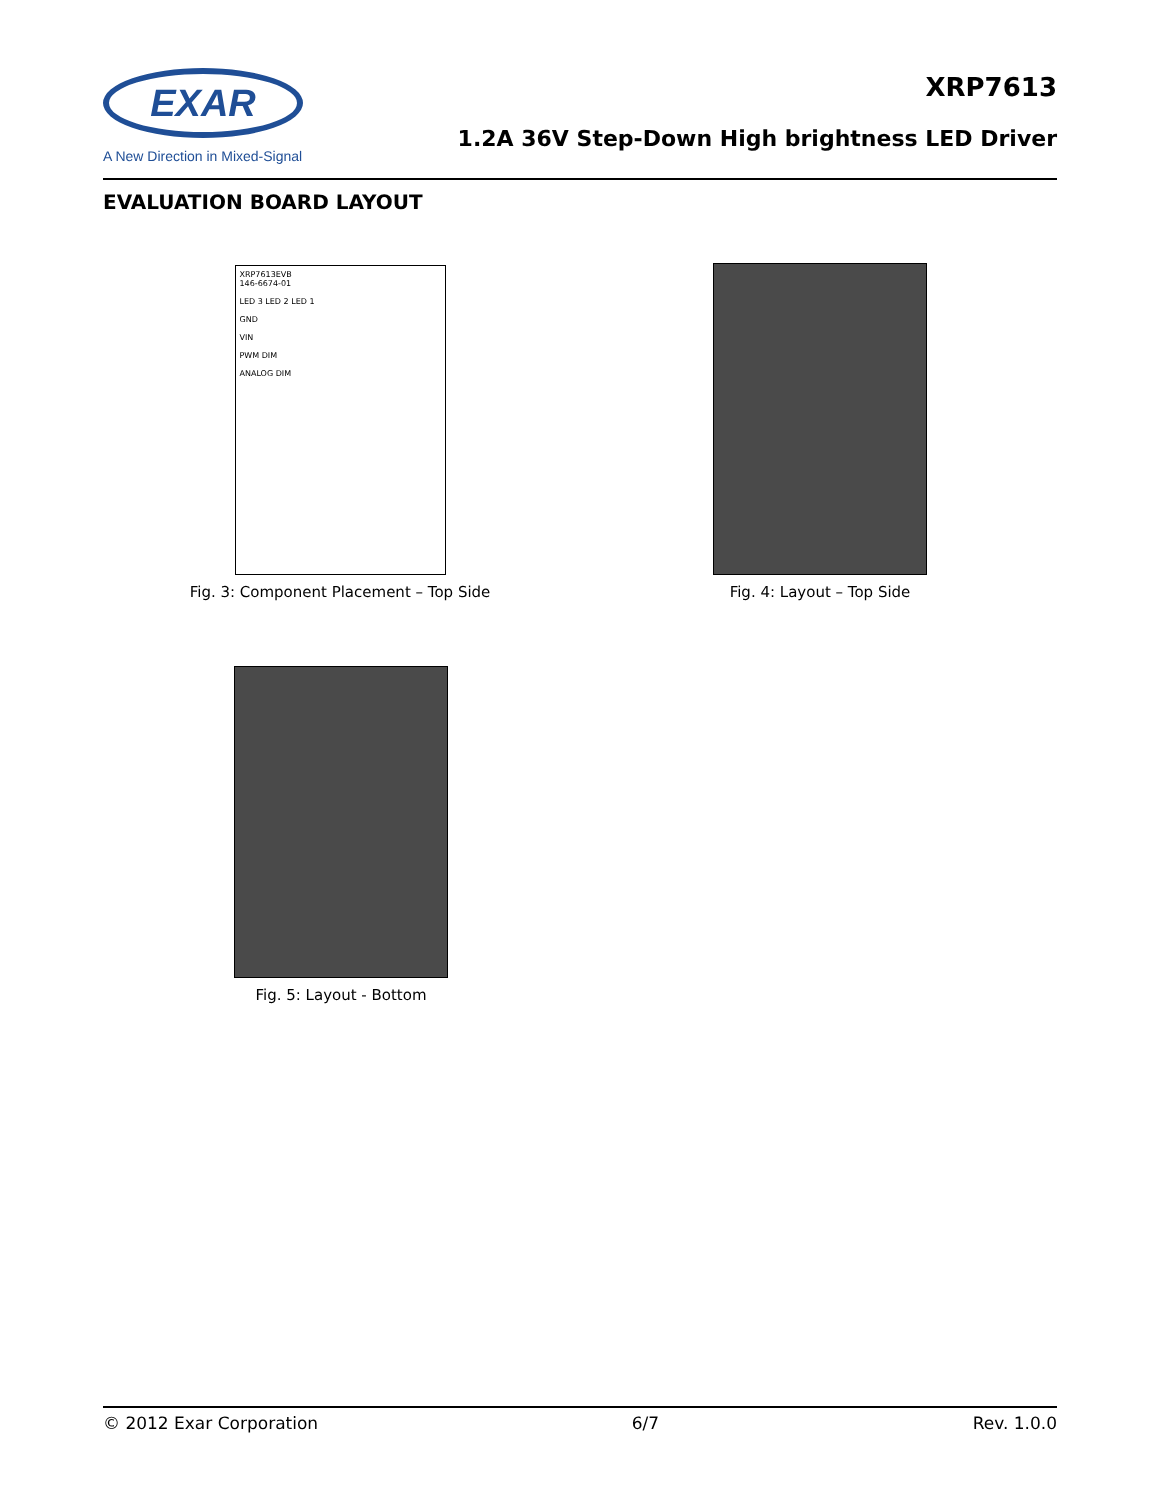EXAR
A New Direction in Mixed-Signal
XRP7613
1.2A 36V Step-Down High brightness LED Driver
EVALUATION BOARD LAYOUT
XRP7613EVB
146-6674-01
LED 3 LED 2 LED 1
GND
VIN
PWM DIM
ANALOG DIM
Fig. 3: Component Placement – Top Side
Fig. 4: Layout – Top Side
Fig. 5: Layout - Bottom
© 2012 Exar Corporation 6/7 Rev. 1.0.0